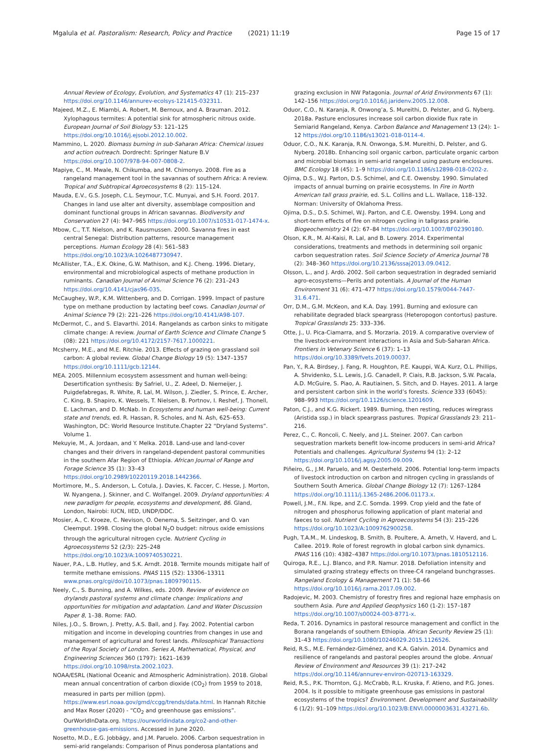Mgalula et al. Pastoralism: Research, Policy and Practice (2021) 11:19
Page 15 of 17
Annual Review of Ecology, Evolution, and Systematics 47 (1): 215–237 https://doi.org/10.1146/annurev-ecolsys-121415-032311.
Majeed, M.Z., E. Miambi, A. Robert, M. Bernoux, and A. Brauman. 2012. Xylophagous termites: A potential sink for atmospheric nitrous oxide. European Journal of Soil Biology 53: 121–125 https://doi.org/10.1016/j.ejsobi.2012.10.002.
Mammino, L. 2020. Biomass burning in sub-Saharan Africa: Chemical issues and action outreach. Dordrecht: Springer Nature B.V https://doi.org/10.1007/978-94-007-0808-2.
Mapiye, C., M. Mwale, N. Chikumba, and M. Chimonyo. 2008. Fire as a rangeland management tool in the savannas of southern Africa: A review. Tropical and Subtropical Agroecosystems 8 (2): 115–124.
Mauda, E.V., G.S. Joseph, C.L. Seymour, T.C. Munyai, and S.H. Foord. 2017. Changes in land use alter ant diversity, assemblage composition and dominant functional groups in African savannas. Biodiversity and Conservation 27 (4): 947–965 https://doi.org/10.1007/s10531-017-1474-x.
Mbow, C., T.T. Nielson, and K. Rausmussen. 2000. Savanna fires in east central Senegal: Distribution patterns, resource management perceptions. Human Ecology 28 (4): 561–583 https://doi.org/10.1023/A:1026487730947.
McAllister, T.A., E.K. Okine, G.W. Mathison, and K.J. Cheng. 1996. Dietary, environmental and microbiological aspects of methane production in ruminants. Canadian Journal of Animal Science 76 (2): 231–243 https://doi.org/10.4141/cjas96-035.
McCaughey, W.P., K.M. Wittenberg, and D. Corrigan. 1999. Impact of pasture type on methane production by lactating beef cows. Canadian Journal of Animal Science 79 (2): 221–226 https://doi.org/10.4141/A98-107.
McDermot, C., and S. Elavarthi. 2014. Rangelands as carbon sinks to mitigate climate change: A review. Journal of Earth Science and Climate Change 5 (08): 221 https://doi.org/10.4172/2157-7617.1000221.
Mcsherry, M.E., and M.E. Ritchie. 2013. Effects of grazing on grassland soil carbon: A global review. Global Change Biology 19 (5): 1347–1357 https://doi.org/10.1111/gcb.12144.
MEA. 2005. Millennium ecosystem assessment and human well-being: Desertification synthesis: By Safriel, U., Z. Adeel, D. Niemeijer, J. Puigdefabregas, R. White, R. Lal, M. Wilson, J. Ziedler, S. Prince, E. Archer, C. King, B. Shapiro, K. Wessels, T. Nielsen, B. Portnov, I. Reshef, J. Thonell, E. Lachman, and D. McNab. In Ecosystems and human well-being: Current state and trends, ed. R. Hassan, R. Scholes, and N. Ash, 625–653. Washington, DC: World Resource Institute.Chapter 22 “Dryland Systems”. Volume 1.
Mekuyie, M., A. Jordaan, and Y. Melka. 2018. Land-use and land-cover changes and their drivers in rangeland-dependent pastoral communities in the southern Afar Region of Ethiopia. African Journal of Range and Forage Science 35 (1): 33–43 https://doi.org/10.2989/10220119.2018.1442366.
Mortimore, M., S. Anderson, L. Cotula, J. Davies, K. Faccer, C. Hesse, J. Morton, W. Nyangena, J. Skinner, and C. Wolfangel. 2009. Dryland opportunities: A new paradigm for people, ecosystems and development, 86. Gland, London, Nairobi: IUCN, IIED, UNDP/DDC.
Mosier, A., C. Kroeze, C. Nevison, O. Oenema, S. Seitzinger, and O. van Cleemput. 1998. Closing the global N<sub>2</sub>O budget: nitrous oxide emissions through the agricultural nitrogen cycle. Nutrient Cycling in Agroecosystems 52 (2/3): 225–248 https://doi.org/10.1023/A:1009740530221.
Nauer, P.A., L.B. Hutley, and S.K. Arndt. 2018. Termite mounds mitigate half of termite methane emissions. PNAS 115 (52): 13306–13311 www.pnas.org/cgi/doi/10.1073/pnas.1809790115.
Neely, C., S. Bunning, and A. Wilkes, eds. 2009. Review of evidence on drylands pastoral systems and climate change: Implications and opportunities for mitigation and adaptation. Land and Water Discussion Paper 8, 1–38. Rome: FAO.
Niles, J.O., S. Brown, J. Pretty, A.S. Ball, and J. Fay. 2002. Potential carbon mitigation and income in developing countries from changes in use and management of agricultural and forest lands. Philosophical Transactions of the Royal Society of London. Series A, Mathematical, Physical, and Engineering Sciences 360 (1797): 1621–1639 https://doi.org/10.1098/rsta.2002.1023.
NOAA/ESRL (National Oceanic and Atmospheric Administration). 2018. Global mean annual concentration of carbon dioxide (CO<sub>2</sub>) from 1959 to 2018, measured in parts per million (ppm). https://www.esrl.noaa.gov/gmd/ccgg/trends/data.html. In Hannah Ritchie and Max Roser (2020) - “CO<sub>2</sub> and greenhouse gas emissions”. OurWorldInData.org. https://ourworldindata.org/co2-and-other-greenhouse-gas-emissions. Accessed in June 2020.
Nosetto, M.D., E.G. Jobbágy, and J.M. Paruelo. 2006. Carbon sequestration in semi-arid rangelands: Comparison of Pinus ponderosa plantations and
grazing exclusion in NW Patagonia. Journal of Arid Environments 67 (1): 142–156 https://doi.org/10.1016/j.jaridenv.2005.12.008.
Oduor, C.O., N. Karanja, R. Onwong’a, S. Mureithi, D. Pelster, and G. Nyberg. 2018a. Pasture enclosures increase soil carbon dioxide flux rate in Semiarid Rangeland, Kenya. Carbon Balance and Management 13 (24): 1–12 https://doi.org/10.1186/s13021-018-0114-4.
Oduor, C.O., N.K. Karanja, R.N. Onwonga, S.M. Mureithi, D. Pelster, and G. Nyberg. 2018b. Enhancing soil organic carbon, particulate organic carbon and microbial biomass in semi-arid rangeland using pasture enclosures. BMC Ecology 18 (45): 1–9 https://doi.org/10.1186/s12898-018-0202-z.
Ojima, D.S., W.J. Parton, D.S. Schimel, and C.E. Owensby. 1990. Simulated impacts of annual burning on prairie ecosystems. In Fire in North American tall grass prairie, ed. S.L. Collins and L.L. Wallace, 118–132. Norman: University of Oklahoma Press.
Ojima, D.S., D.S. Schimel, W.J. Parton, and C.E. Owensby. 1994. Long and short-term effects of fire on nitrogen cycling in tallgrass prairie. Biogeochemistry 24 (2): 67–84 https://doi.org/10.1007/BF02390180.
Olson, K.R., M. Al-Kaisi, R. Lal, and B. Lowery. 2014. Experimental considerations, treatments and methods in determining soil organic carbon sequestration rates. Soil Science Society of America Journal 78 (2): 348–360 https://doi.org/10.2136/sssaj2013.09.0412.
Olsson, L., and J. Ardö. 2002. Soil carbon sequestration in degraded semiarid agro-ecosystems—Perils and potentials. A Journal of the Human Environment 31 (6): 471–477 https://doi.org/10.1579/0044-7447-31.6.471.
Orr, D.M., G.M. McKeon, and K.A. Day. 1991. Burning and exlosure can rehabilitate degraded black speargrass (Heteropogon contortus) pasture. Tropical Grasslands 25: 333–336.
Otte, J., U. Pica-Ciamarra, and S. Morzaria. 2019. A comparative overview of the livestock-environment interactions in Asia and Sub-Saharan Africa. Frontiers in Vetenary Science 6 (37): 1–13 https://doi.org/10.3389/fvets.2019.00037.
Pan, Y., R.A. Birdsey, J. Fang, R. Houghton, P.E. Kauppi, W.A. Kurz, O.L. Phillips, A. Shvidenko, S.L. Lewis, J.G. Canadell, P. Ciais, R.B. Jackson, S.W. Pacala, A.D. McGuire, S. Piao, A. Rautiainen, S. Sitch, and D. Hayes. 2011. A large and persistent carbon sink in the world’s forests. Science 333 (6045): 988–993 https://doi.org/10.1126/science.1201609.
Paton, C.J., and K.G. Rickert. 1989. Burning, then resting, reduces wiregrass (Aristida ssp.) in black speargrass pastures. Tropical Grasslands 23: 211–216.
Perez, C., C. Roncoli, C. Neely, and J.L. Steiner. 2007. Can carbon sequestration markets benefit low-income producers in semi-arid Africa? Potentials and challenges. Agricultural Systems 94 (1): 2–12 https://doi.org/10.1016/j.agsy.2005.09.009.
Piñeiro, G., J.M. Paruelo, and M. Oesterheld. 2006. Potential long-term impacts of livestock introduction on carbon and nitrogen cycling in grasslands of Southern South America. Global Change Biology 12 (7): 1267–1284 https://doi.org/10.1111/j.1365-2486.2006.01173.x.
Powell, J.M., F.N. Ikpe, and Z.C. Somda. 1999. Crop yield and the fate of nitrogen and phosphorus following application of plant material and faeces to soil. Nutrient Cycling in Agroecosystems 54 (3): 215–226 https://doi.org/10.1023/A:1009762900258.
Pugh, T.A.M., M. Lindeskog, B. Smith, B. Poultere, A. Arneth, V. Haverd, and L. Callee. 2019. Role of forest regrowth in global carbon sink dynamics. PNAS 116 (10): 4382–4387 https://doi.org/10.1073/pnas.1810512116.
Quiroga, R.E., L.J. Blanco, and P.R. Namur. 2018. Defoliation intensity and simulated grazing strategy effects on three-C4 rangeland bunchgrasses. Rangeland Ecology & Management 71 (1): 58–66 https://doi.org/10.1016/j.rama.2017.09.002.
Radojevic, M. 2003. Chemistry of forestry fires and regional haze emphasis on southern Asia. Pure and Applied Geophysics 160 (1-2): 157–187 https://doi.org/10.1007/s00024-003-8771-x.
Reda, T. 2016. Dynamics in pastoral resource management and conflict in the Borana rangelands of southern Ethiopia. African Security Review 25 (1): 31–43 https://doi.org/10.1080/10246029.2015.1126526.
Reid, R.S., M.E. Fernández-Giménez, and K.A. Galvin. 2014. Dynamics and resilience of rangelands and pastoral peoples around the globe. Annual Review of Environment and Resources 39 (1): 217–242 https://doi.org/10.1146/annurev-environ-020713-163329.
Reid, R.S., P.K. Thornton, G.J. McCrabb, R.L. Kruska, F. Atieno, and P.G. Jones. 2004. Is it possible to mitigate greenhouse gas emissions in pastoral ecosystems of the tropics? Environment. Development and Sustainability 6 (1/2): 91–109 https://doi.org/10.1023/B:ENVI.0000003631.43271.6b.